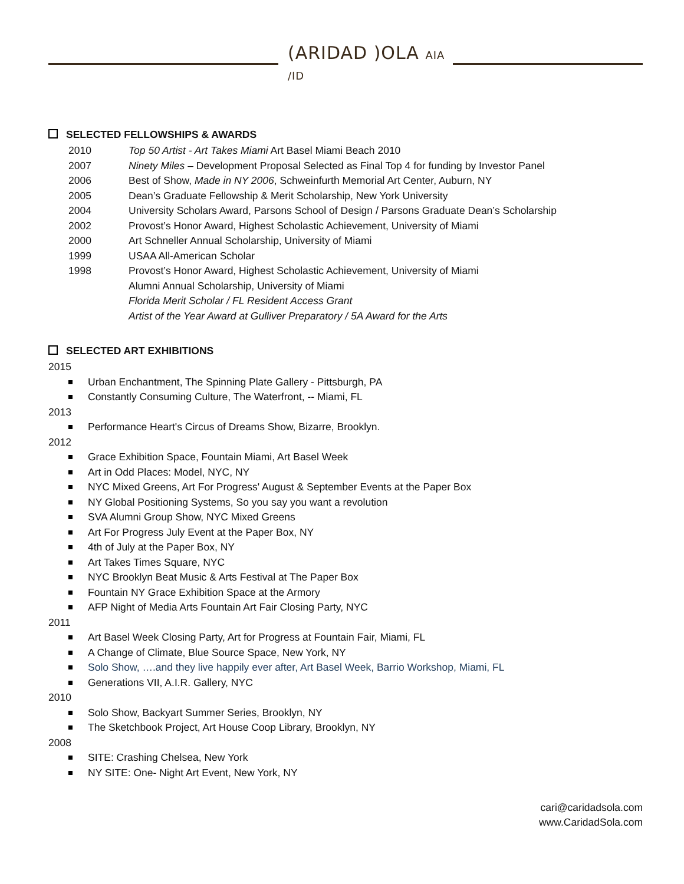(ARIDAD )OLA AIA /ID
SELECTED FELLOWSHIPS & AWARDS
2010 Top 50 Artist - Art Takes Miami Art Basel Miami Beach 2010
2007 Ninety Miles – Development Proposal Selected as Final Top 4 for funding by Investor Panel
2006 Best of Show, Made in NY 2006, Schweinfurth Memorial Art Center, Auburn, NY
2005 Dean’s Graduate Fellowship & Merit Scholarship, New York University
2004 University Scholars Award, Parsons School of Design / Parsons Graduate Dean’s Scholarship
2002 Provost’s Honor Award, Highest Scholastic Achievement, University of Miami
2000 Art Schneller Annual Scholarship, University of Miami
1999 USAA All-American Scholar
1998 Provost’s Honor Award, Highest Scholastic Achievement, University of Miami
Alumni Annual Scholarship, University of Miami
Florida Merit Scholar / FL Resident Access Grant
Artist of the Year Award at Gulliver Preparatory / 5A Award for the Arts
SELECTED ART EXHIBITIONS
2015
Urban Enchantment, The Spinning Plate Gallery - Pittsburgh, PA
Constantly Consuming Culture, The Waterfront, -- Miami, FL
2013
Performance Heart's Circus of Dreams Show, Bizarre, Brooklyn.
2012
Grace Exhibition Space, Fountain Miami, Art Basel Week
Art in Odd Places: Model, NYC, NY
NYC Mixed Greens, Art For Progress' August & September Events at the Paper Box
NY Global Positioning Systems, So you say you want a revolution
SVA Alumni Group Show, NYC Mixed Greens
Art For Progress July Event at the Paper Box, NY
4th of July at the Paper Box, NY
Art Takes Times Square, NYC
NYC Brooklyn Beat Music & Arts Festival at The Paper Box
Fountain NY Grace Exhibition Space at the Armory
AFP Night of Media Arts Fountain Art Fair Closing Party, NYC
2011
Art Basel Week Closing Party, Art for Progress at Fountain Fair, Miami, FL
A Change of Climate, Blue Source Space, New York, NY
Solo Show, ….and they live happily ever after, Art Basel Week, Barrio Workshop, Miami, FL
Generations VII, A.I.R. Gallery, NYC
2010
Solo Show, Backyart Summer Series, Brooklyn, NY
The Sketchbook Project, Art House Coop Library, Brooklyn, NY
2008
SITE: Crashing Chelsea, New York
NY SITE: One- Night Art Event, New York, NY
cari@caridadsola.com
www.CaridadSola.com